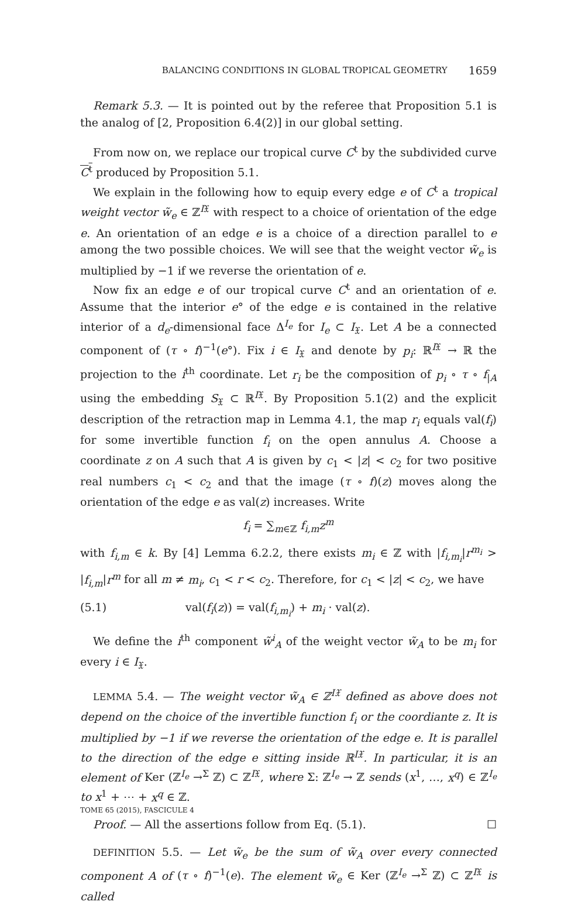BALANCING CONDITIONS IN GLOBAL TROPICAL GEOMETRY 1659
Remark 5.3. — It is pointed out by the referee that Proposition 5.1 is the analog of [2, Proposition 6.4(2)] in our global setting.
From now on, we replace our tropical curve C<sup>t</sup> by the subdivided curve C<sup>t</sup> produced by Proposition 5.1.
We explain in the following how to equip every edge e of C<sup>t</sup> a tropical weight vector w̃<sub>e</sub> ∈ ℤ<sup>I𝔛</sup> with respect to a choice of orientation of the edge e. An orientation of an edge e is a choice of a direction parallel to e among the two possible choices. We will see that the weight vector w̃<sub>e</sub> is multiplied by −1 if we reverse the orientation of e.
Now fix an edge e of our tropical curve C<sup>t</sup> and an orientation of e. Assume that the interior e° of the edge e is contained in the relative interior of a d<sub>e</sub>-dimensional face Δ<sup>I<sub>e</sub></sup> for I<sub>e</sub> ⊂ I<sub>𝔛</sub>. Let A be a connected component of (τ ∘ f)<sup>−1</sup>(e°). Fix i ∈ I<sub>𝔛</sub> and denote by p<sub>i</sub>: ℝ<sup>I𝔛</sup> → ℝ the projection to the i<sup>th</sup> coordinate. Let r<sub>i</sub> be the composition of p<sub>i</sub> ∘ τ ∘ f<sub>|A</sub> using the embedding S<sub>𝔛</sub> ⊂ ℝ<sup>I𝔛</sup>. By Proposition 5.1(2) and the explicit description of the retraction map in Lemma 4.1, the map r<sub>i</sub> equals val(f<sub>i</sub>) for some invertible function f<sub>i</sub> on the open annulus A. Choose a coordinate z on A such that A is given by c<sub>1</sub> < |z| < c<sub>2</sub> for two positive real numbers c<sub>1</sub> < c<sub>2</sub> and that the image (τ ∘ f)(z) moves along the orientation of the edge e as val(z) increases. Write
f<sub>i</sub> = ∑<sub>m∈ℤ</sub> f<sub>i,m</sub>z<sup>m</sup>
with f<sub>i,m</sub> ∈ k. By [4] Lemma 6.2.2, there exists m<sub>i</sub> ∈ ℤ with |f<sub>i,m<sub>i</sub></sub>|r<sup>m<sub>i</sub></sup> > |f<sub>i,m</sub>|r<sup>m</sup> for all m ≠ m<sub>i</sub>, c<sub>1</sub> < r < c<sub>2</sub>. Therefore, for c<sub>1</sub> < |z| < c<sub>2</sub>, we have
(5.1) val(f<sub>i</sub>(z)) = val(f<sub>i,m<sub>i</sub></sub>) + m<sub>i</sub> · val(z).
We define the i<sup>th</sup> component w̃<sup>i</sup><sub>A</sub> of the weight vector w̃<sub>A</sub> to be m<sub>i</sub> for every i ∈ I<sub>𝔛</sub>.
LEMMA 5.4. — The weight vector w̃<sub>A</sub> ∈ ℤ<sup>I𝔛</sup> defined as above does not depend on the choice of the invertible function f<sub>i</sub> or the coordiante z. It is multiplied by −1 if we reverse the orientation of the edge e. It is parallel to the direction of the edge e sitting inside ℝ<sup>I𝔛</sup>. In particular, it is an element of Ker (ℤ<sup>I<sub>e</sub></sup> →<sup>Σ</sup> ℤ) ⊂ ℤ<sup>I𝔛</sup>, where Σ: ℤ<sup>I<sub>e</sub></sup> → ℤ sends (x<sup>1</sup>, …, x<sup>q</sup>) ∈ ℤ<sup>I<sub>e</sub></sup> to x<sup>1</sup> + ⋯ + x<sup>q</sup> ∈ ℤ.
Proof. — All the assertions follow from Eq. (5.1). ☐
DEFINITION 5.5. — Let w̃<sub>e</sub> be the sum of w̃<sub>A</sub> over every connected component A of (τ ∘ f)<sup>−1</sup>(e). The element w̃<sub>e</sub> ∈ Ker (ℤ<sup>I<sub>e</sub></sup> →<sup>Σ</sup> ℤ) ⊂ ℤ<sup>I𝔛</sup> is called
TOME 65 (2015), FASCICULE 4